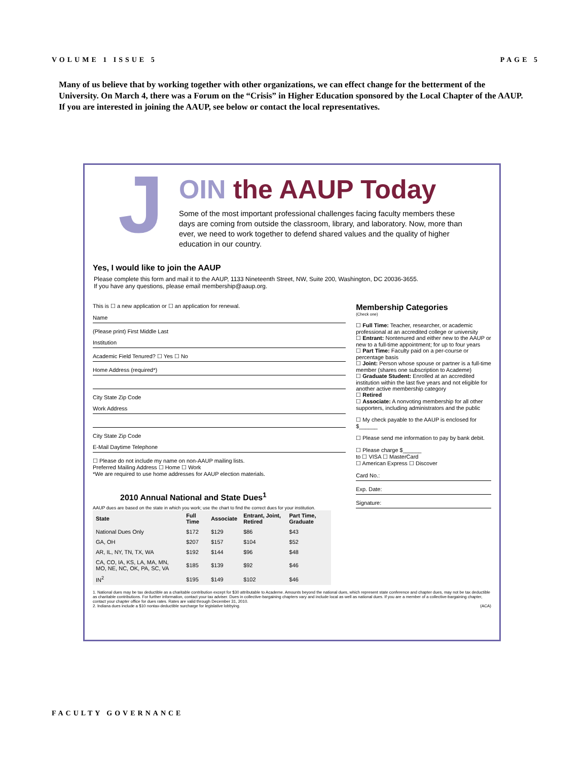VOLUME 1 ISSUE 5 PAGE 5
Many of us believe that by working together with other organizations, we can effect change for the betterment of the University. On March 4, there was a Forum on the “Crisis” in Higher Education sponsored by the Local Chapter of the AAUP. If you are interested in joining the AAUP, see below or contact the local representatives.
J
OIN the AAUP Today
Some of the most important professional challenges facing faculty members these days are coming from outside the classroom, library, and laboratory. Now, more than ever, we need to work together to defend shared values and the quality of higher education in our country.
Yes, I would like to join the AAUP
Please complete this form and mail it to the AAUP, 1133 Nineteenth Street, NW, Suite 200, Washington, DC 20036-3655.
If you have any questions, please email membership@aaup.org.
This is ☐ a new application or ☐ an application for renewal.
Name
(Please print) First Middle Last
Institution
Academic Field Tenured? ☐ Yes ☐ No
Home Address (required*)
City State Zip Code
Work Address
City State Zip Code
E-Mail Daytime Telephone
☐ Please do not include my name on non-AAUP mailing lists.
Preferred Mailing Address ☐ Home ☐ Work
*We are required to use home addresses for AAUP election materials.
2010 Annual National and State Dues<sup>1</sup>
AAUP dues are based on the state in which you work; use the chart to find the correct dues for your institution.
| State | Full Time | Associate | Entrant, Joint, Retired | Part Time, Graduate |
| --- | --- | --- | --- | --- |
| National Dues Only | $172 | $129 | $86 | $43 |
| GA, OH | $207 | $157 | $104 | $52 |
| AR, IL, NY, TN, TX, WA | $192 | $144 | $96 | $48 |
| CA, CO, IA, KS, LA, MA, MN, MO, NE, NC, OK, PA, SC, VA | $185 | $139 | $92 | $46 |
| IN<sup>2</sup> | $195 | $149 | $102 | $46 |
Membership Categories
(Check one)
☐ Full Time: Teacher, researcher, or academic professional at an accredited college or university
☐ Entrant: Nontenured and either new to the AAUP or new to a full-time appointment; for up to four years
☐ Part Time: Faculty paid on a per-course or percentage basis
☐ Joint: Person whose spouse or partner is a full-time member (shares one subscription to Academe)
☐ Graduate Student: Enrolled at an accredited institution within the last five years and not eligible for another active membership category
☐ Retired
☐ Associate: A nonvoting membership for all other supporters, including administrators and the public
☐ My check payable to the AAUP is enclosed for $______
☐ Please send me information to pay by bank debit.
☐ Please charge $______
to ☐ VISA ☐ MasterCard
☐ American Express ☐ Discover
Card No.:
Exp. Date:
Signature:
1. National dues may be tax deductible as a charitable contribution except for $30 attributable to Academe. Amounts beyond the national dues, which represent state conference and chapter dues, may not be tax deductible as charitable contributions. For further information, contact your tax adviser. Dues in collective-bargaining chapters vary and include local as well as national dues. If you are a member of a collective-bargaining chapter, contact your chapter office for dues rates. Rates are valid through December 31, 2010.
2. Indiana dues include a $10 nontax-deductible surcharge for legislative lobbying. (ACA)
FACULTY GOVERNANCE